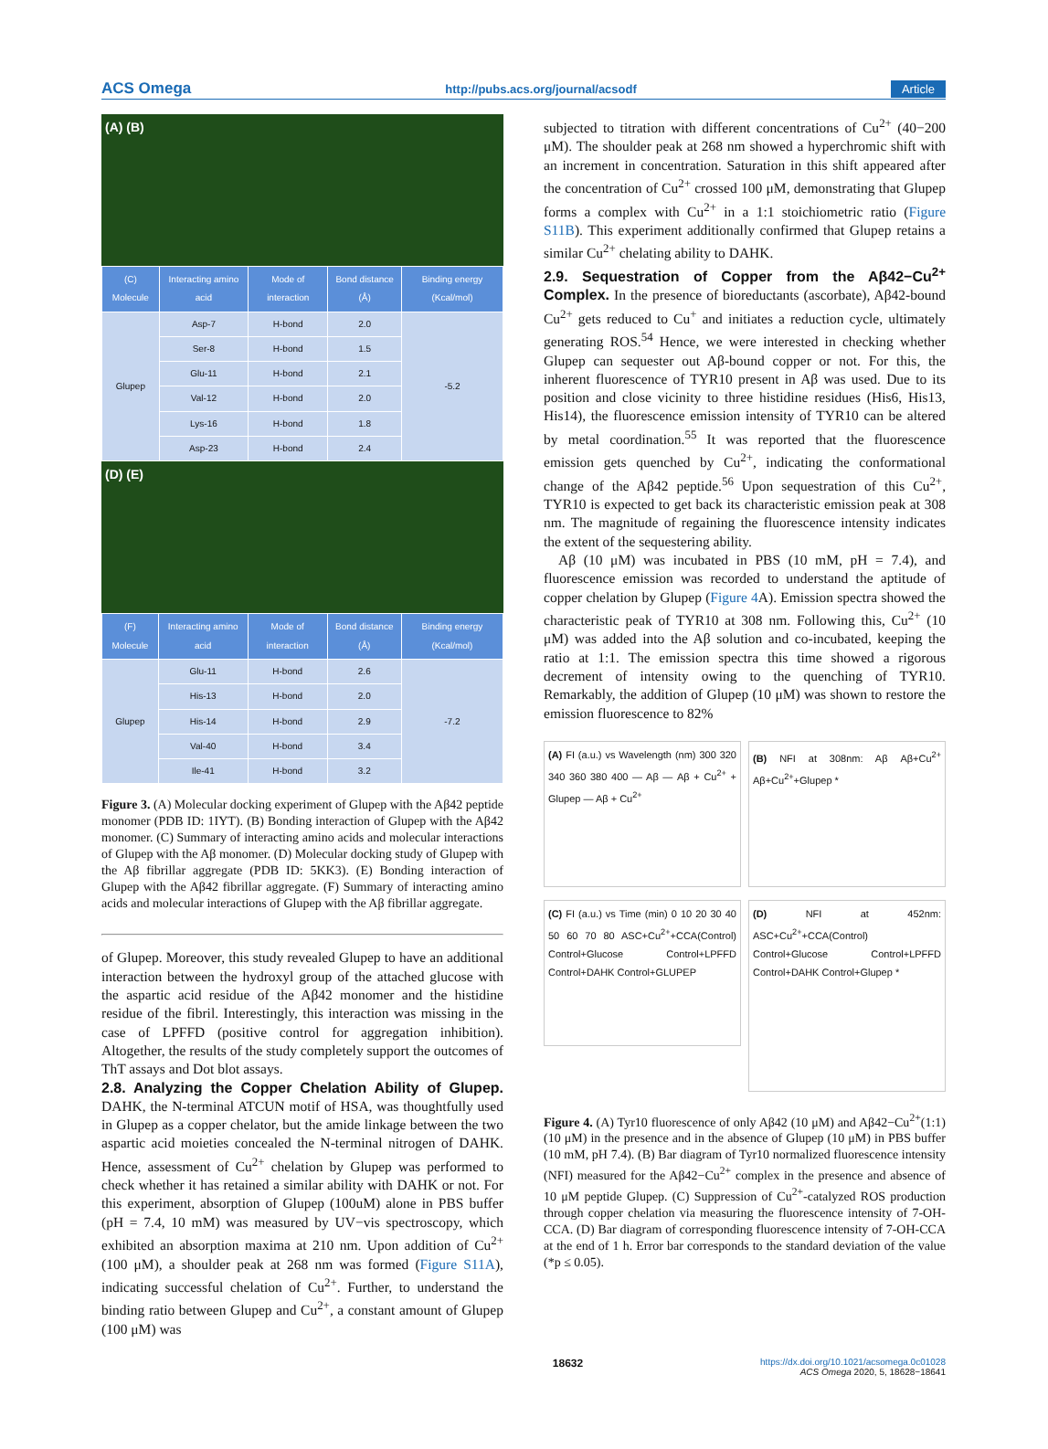ACS Omega http://pubs.acs.org/journal/acsodf Article
(A) (B)
| (C) Molecule | Interacting amino acid | Mode of interaction | Bond distance (Å) | Binding energy (Kcal/mol) |
| --- | --- | --- | --- | --- |
| Glupep | Asp-7 | H-bond | 2.0 | -5.2 |
| | Ser-8 | H-bond | 1.5 | |
| | Glu-11 | H-bond | 2.1 | |
| | Val-12 | H-bond | 2.0 | |
| | Lys-16 | H-bond | 1.8 | |
| | Asp-23 | H-bond | 2.4 | |
(D) (E)
| (F) Molecule | Interacting amino acid | Mode of interaction | Bond distance (Å) | Binding energy (Kcal/mol) |
| --- | --- | --- | --- | --- |
| Glupep | Glu-11 | H-bond | 2.6 | -7.2 |
| | His-13 | H-bond | 2.0 | |
| | His-14 | H-bond | 2.9 | |
| | Val-40 | H-bond | 3.4 | |
| | Ile-41 | H-bond | 3.2 | |
Figure 3. (A) Molecular docking experiment of Glupep with the Aβ42 peptide monomer (PDB ID: 1IYT). (B) Bonding interaction of Glupep with the Aβ42 monomer. (C) Summary of interacting amino acids and molecular interactions of Glupep with the Aβ monomer. (D) Molecular docking study of Glupep with the Aβ fibrillar aggregate (PDB ID: 5KK3). (E) Bonding interaction of Glupep with the Aβ42 fibrillar aggregate. (F) Summary of interacting amino acids and molecular interactions of Glupep with the Aβ fibrillar aggregate.
of Glupep. Moreover, this study revealed Glupep to have an additional interaction between the hydroxyl group of the attached glucose with the aspartic acid residue of the Aβ42 monomer and the histidine residue of the fibril. Interestingly, this interaction was missing in the case of LPFFD (positive control for aggregation inhibition). Altogether, the results of the study completely support the outcomes of ThT assays and Dot blot assays.
2.8. Analyzing the Copper Chelation Ability of Glupep.
DAHK, the N-terminal ATCUN motif of HSA, was thoughtfully used in Glupep as a copper chelator, but the amide linkage between the two aspartic acid moieties concealed the N-terminal nitrogen of DAHK. Hence, assessment of Cu<sup>2+</sup> chelation by Glupep was performed to check whether it has retained a similar ability with DAHK or not. For this experiment, absorption of Glupep (100uM) alone in PBS buffer (pH = 7.4, 10 mM) was measured by UV−vis spectroscopy, which exhibited an absorption maxima at 210 nm. Upon addition of Cu<sup>2+</sup> (100 μM), a shoulder peak at 268 nm was formed (Figure S11A), indicating successful chelation of Cu<sup>2+</sup>. Further, to understand the binding ratio between Glupep and Cu<sup>2+</sup>, a constant amount of Glupep (100 μM) was
subjected to titration with different concentrations of Cu<sup>2+</sup> (40−200 μM). The shoulder peak at 268 nm showed a hyperchromic shift with an increment in concentration. Saturation in this shift appeared after the concentration of Cu<sup>2+</sup> crossed 100 μM, demonstrating that Glupep forms a complex with Cu<sup>2+</sup> in a 1:1 stoichiometric ratio (Figure S11B). This experiment additionally confirmed that Glupep retains a similar Cu<sup>2+</sup> chelating ability to DAHK.
2.9. Sequestration of Copper from the Aβ42−Cu<sup>2+</sup> Complex.
In the presence of bioreductants (ascorbate), Aβ42-bound Cu<sup>2+</sup> gets reduced to Cu<sup>+</sup> and initiates a reduction cycle, ultimately generating ROS.<sup>54</sup> Hence, we were interested in checking whether Glupep can sequester out Aβ-bound copper or not. For this, the inherent fluorescence of TYR10 present in Aβ was used. Due to its position and close vicinity to three histidine residues (His6, His13, His14), the fluorescence emission intensity of TYR10 can be altered by metal coordination.<sup>55</sup> It was reported that the fluorescence emission gets quenched by Cu<sup>2+</sup>, indicating the conformational change of the Aβ42 peptide.<sup>56</sup> Upon sequestration of this Cu<sup>2+</sup>, TYR10 is expected to get back its characteristic emission peak at 308 nm. The magnitude of regaining the fluorescence intensity indicates the extent of the sequestering ability.
Aβ (10 μM) was incubated in PBS (10 mM, pH = 7.4), and fluorescence emission was recorded to understand the aptitude of copper chelation by Glupep (Figure 4 A). Emission spectra showed the characteristic peak of TYR10 at 308 nm. Following this, Cu<sup>2+</sup> (10 μM) was added into the Aβ solution and co-incubated, keeping the ratio at 1:1. The emission spectra this time showed a rigorous decrement of intensity owing to the quenching of TYR10. Remarkably, the addition of Glupep (10 μM) was shown to restore the emission fluorescence to 82%
(A) FI (a.u.) vs Wavelength (nm) 300 320 340 360 380 400 — Aβ — Aβ + Cu<sup>2+</sup> + Glupep — Aβ + Cu<sup>2+</sup>
(B) NFI at 308nm: Aβ Aβ+Cu<sup>2+</sup> Aβ+Cu<sup>2+</sup>+Glupep *
(C) FI (a.u.) vs Time (min) 0 10 20 30 40 50 60 70 80 ASC+Cu<sup>2+</sup>+CCA(Control) Control+Glucose Control+LPFFD Control+DAHK Control+GLUPEP
(D) NFI at 452nm: ASC+Cu<sup>2+</sup>+CCA(Control) Control+Glucose Control+LPFFD Control+DAHK Control+Glupep *
Figure 4. (A) Tyr10 fluorescence of only Aβ42 (10 μM) and Aβ42−Cu<sup>2+</sup>(1:1) (10 μM) in the presence and in the absence of Glupep (10 μM) in PBS buffer (10 mM, pH 7.4). (B) Bar diagram of Tyr10 normalized fluorescence intensity (NFI) measured for the Aβ42−Cu<sup>2+</sup> complex in the presence and absence of 10 μM peptide Glupep. (C) Suppression of Cu<sup>2+</sup>-catalyzed ROS production through copper chelation via measuring the fluorescence intensity of 7-OH-CCA. (D) Bar diagram of corresponding fluorescence intensity of 7-OH-CCA at the end of 1 h. Error bar corresponds to the standard deviation of the value (*p ≤ 0.05).
18632 https://dx.doi.org/10.1021/acsomega.0c01028
ACS Omega 2020, 5, 18628−18641